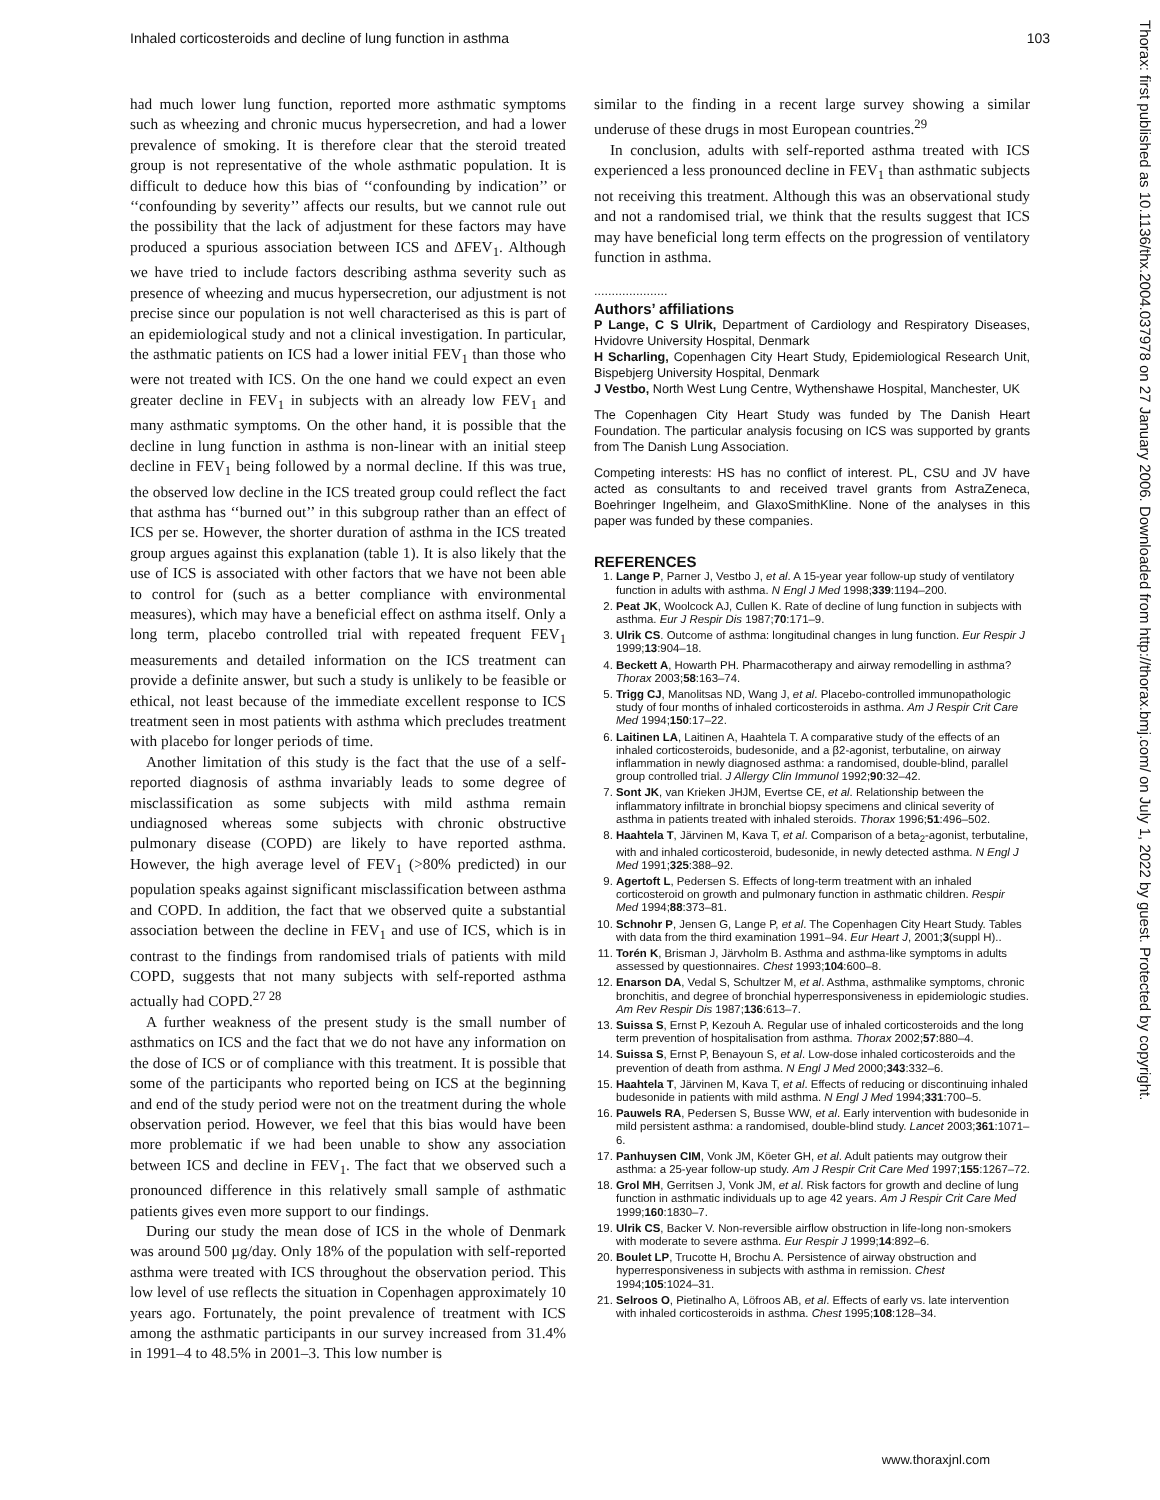Inhaled corticosteroids and decline of lung function in asthma 103
Thorax: first published as 10.1136/thx.2004.037978 on 27 January 2006. Downloaded from http://thorax.bmj.com/ on July 1, 2022 by guest. Protected by copyright.
had much lower lung function, reported more asthmatic symptoms such as wheezing and chronic mucus hypersecretion, and had a lower prevalence of smoking. It is therefore clear that the steroid treated group is not representative of the whole asthmatic population. It is difficult to deduce how this bias of ‘‘confounding by indication’’ or ‘‘confounding by severity’’ affects our results, but we cannot rule out the possibility that the lack of adjustment for these factors may have produced a spurious association between ICS and ΔFEV<sub>1</sub>. Although we have tried to include factors describing asthma severity such as presence of wheezing and mucus hypersecretion, our adjustment is not precise since our population is not well characterised as this is part of an epidemiological study and not a clinical investigation. In particular, the asthmatic patients on ICS had a lower initial FEV<sub>1</sub> than those who were not treated with ICS. On the one hand we could expect an even greater decline in FEV<sub>1</sub> in subjects with an already low FEV<sub>1</sub> and many asthmatic symptoms. On the other hand, it is possible that the decline in lung function in asthma is non-linear with an initial steep decline in FEV<sub>1</sub> being followed by a normal decline. If this was true, the observed low decline in the ICS treated group could reflect the fact that asthma has ‘‘burned out’’ in this subgroup rather than an effect of ICS per se. However, the shorter duration of asthma in the ICS treated group argues against this explanation (table 1). It is also likely that the use of ICS is associated with other factors that we have not been able to control for (such as a better compliance with environmental measures), which may have a beneficial effect on asthma itself. Only a long term, placebo controlled trial with repeated frequent FEV<sub>1</sub> measurements and detailed information on the ICS treatment can provide a definite answer, but such a study is unlikely to be feasible or ethical, not least because of the immediate excellent response to ICS treatment seen in most patients with asthma which precludes treatment with placebo for longer periods of time.
Another limitation of this study is the fact that the use of a self-reported diagnosis of asthma invariably leads to some degree of misclassification as some subjects with mild asthma remain undiagnosed whereas some subjects with chronic obstructive pulmonary disease (COPD) are likely to have reported asthma. However, the high average level of FEV<sub>1</sub> (>80% predicted) in our population speaks against significant misclassification between asthma and COPD. In addition, the fact that we observed quite a substantial association between the decline in FEV<sub>1</sub> and use of ICS, which is in contrast to the findings from randomised trials of patients with mild COPD, suggests that not many subjects with self-reported asthma actually had COPD.<sup>27 28</sup>
A further weakness of the present study is the small number of asthmatics on ICS and the fact that we do not have any information on the dose of ICS or of compliance with this treatment. It is possible that some of the participants who reported being on ICS at the beginning and end of the study period were not on the treatment during the whole observation period. However, we feel that this bias would have been more problematic if we had been unable to show any association between ICS and decline in FEV<sub>1</sub>. The fact that we observed such a pronounced difference in this relatively small sample of asthmatic patients gives even more support to our findings.
During our study the mean dose of ICS in the whole of Denmark was around 500 µg/day. Only 18% of the population with self-reported asthma were treated with ICS throughout the observation period. This low level of use reflects the situation in Copenhagen approximately 10 years ago. Fortunately, the point prevalence of treatment with ICS among the asthmatic participants in our survey increased from 31.4% in 1991–4 to 48.5% in 2001–3. This low number is
similar to the finding in a recent large survey showing a similar underuse of these drugs in most European countries.<sup>29</sup>
In conclusion, adults with self-reported asthma treated with ICS experienced a less pronounced decline in FEV<sub>1</sub> than asthmatic subjects not receiving this treatment. Although this was an observational study and not a randomised trial, we think that the results suggest that ICS may have beneficial long term effects on the progression of ventilatory function in asthma.
.....................
Authors’ affiliations
P Lange, C S Ulrik, Department of Cardiology and Respiratory Diseases, Hvidovre University Hospital, Denmark
H Scharling, Copenhagen City Heart Study, Epidemiological Research Unit, Bispebjerg University Hospital, Denmark
J Vestbo, North West Lung Centre, Wythenshawe Hospital, Manchester, UK
The Copenhagen City Heart Study was funded by The Danish Heart Foundation. The particular analysis focusing on ICS was supported by grants from The Danish Lung Association.
Competing interests: HS has no conflict of interest. PL, CSU and JV have acted as consultants to and received travel grants from AstraZeneca, Boehringer Ingelheim, and GlaxoSmithKline. None of the analyses in this paper was funded by these companies.
REFERENCES
1. Lange P, Parner J, Vestbo J, et al. A 15-year year follow-up study of ventilatory function in adults with asthma. N Engl J Med 1998;339:1194–200.
2. Peat JK, Woolcock AJ, Cullen K. Rate of decline of lung function in subjects with asthma. Eur J Respir Dis 1987;70:171–9.
3. Ulrik CS. Outcome of asthma: longitudinal changes in lung function. Eur Respir J 1999;13:904–18.
4. Beckett A, Howarth PH. Pharmacotherapy and airway remodelling in asthma? Thorax 2003;58:163–74.
5. Trigg CJ, Manolitsas ND, Wang J, et al. Placebo-controlled immunopathologic study of four months of inhaled corticosteroids in asthma. Am J Respir Crit Care Med 1994;150:17–22.
6. Laitinen LA, Laitinen A, Haahtela T. A comparative study of the effects of an inhaled corticosteroids, budesonide, and a β2-agonist, terbutaline, on airway inflammation in newly diagnosed asthma: a randomised, double-blind, parallel group controlled trial. J Allergy Clin Immunol 1992;90:32–42.
7. Sont JK, van Krieken JHJM, Evertse CE, et al. Relationship between the inflammatory infiltrate in bronchial biopsy specimens and clinical severity of asthma in patients treated with inhaled steroids. Thorax 1996;51:496–502.
8. Haahtela T, Järvinen M, Kava T, et al. Comparison of a beta<sub>2</sub>-agonist, terbutaline, with and inhaled corticosteroid, budesonide, in newly detected asthma. N Engl J Med 1991;325:388–92.
9. Agertoft L, Pedersen S. Effects of long-term treatment with an inhaled corticosteroid on growth and pulmonary function in asthmatic children. Respir Med 1994;88:373–81.
10. Schnohr P, Jensen G, Lange P, et al. The Copenhagen City Heart Study. Tables with data from the third examination 1991–94. Eur Heart J, 2001;3(suppl H)..
11. Torén K, Brisman J, Järvholm B. Asthma and asthma-like symptoms in adults assessed by questionnaires. Chest 1993;104:600–8.
12. Enarson DA, Vedal S, Schultzer M, et al. Asthma, asthmalike symptoms, chronic bronchitis, and degree of bronchial hyperresponsiveness in epidemiologic studies. Am Rev Respir Dis 1987;136:613–7.
13. Suissa S, Ernst P, Kezouh A. Regular use of inhaled corticosteroids and the long term prevention of hospitalisation from asthma. Thorax 2002;57:880–4.
14. Suissa S, Ernst P, Benayoun S, et al. Low-dose inhaled corticosteroids and the prevention of death from asthma. N Engl J Med 2000;343:332–6.
15. Haahtela T, Järvinen M, Kava T, et al. Effects of reducing or discontinuing inhaled budesonide in patients with mild asthma. N Engl J Med 1994;331:700–5.
16. Pauwels RA, Pedersen S, Busse WW, et al. Early intervention with budesonide in mild persistent asthma: a randomised, double-blind study. Lancet 2003;361:1071–6.
17. Panhuysen CIM, Vonk JM, Köeter GH, et al. Adult patients may outgrow their asthma: a 25-year follow-up study. Am J Respir Crit Care Med 1997;155:1267–72.
18. Grol MH, Gerritsen J, Vonk JM, et al. Risk factors for growth and decline of lung function in asthmatic individuals up to age 42 years. Am J Respir Crit Care Med 1999;160:1830–7.
19. Ulrik CS, Backer V. Non-reversible airflow obstruction in life-long non-smokers with moderate to severe asthma. Eur Respir J 1999;14:892–6.
20. Boulet LP, Trucotte H, Brochu A. Persistence of airway obstruction and hyperresponsiveness in subjects with asthma in remission. Chest 1994;105:1024–31.
21. Selroos O, Pietinalho A, Löfroos AB, et al. Effects of early vs. late intervention with inhaled corticosteroids in asthma. Chest 1995;108:128–34.
www.thoraxjnl.com